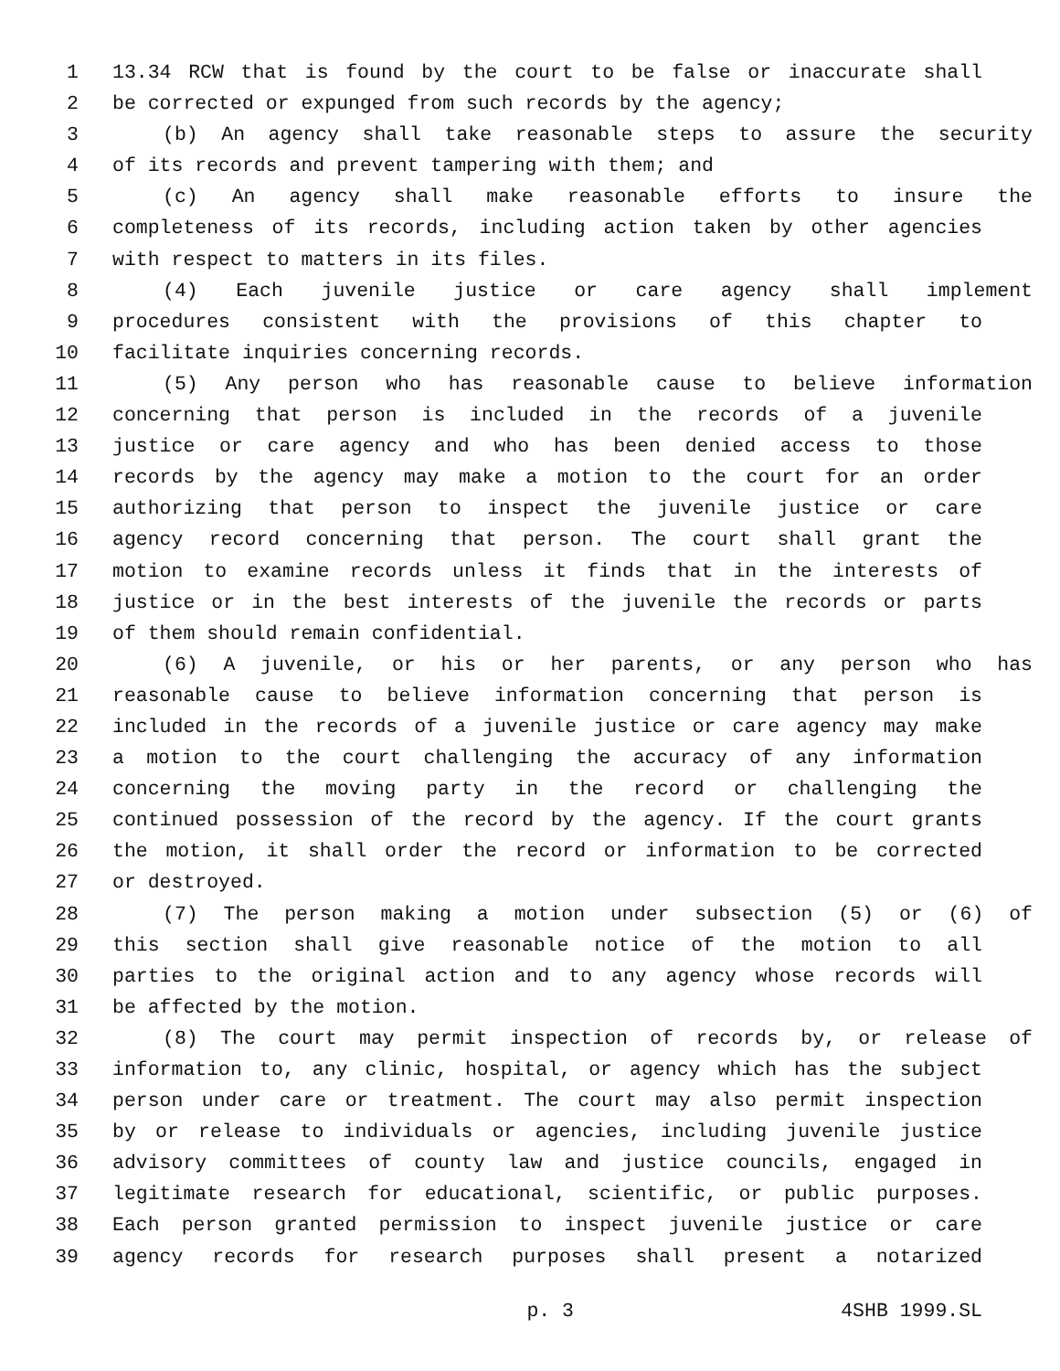1 13.34 RCW that is found by the court to be false or inaccurate shall
2 be corrected or expunged from such records by the agency;
3 (b) An agency shall take reasonable steps to assure the security
4 of its records and prevent tampering with them; and
5 (c) An agency shall make reasonable efforts to insure the
6 completeness of its records, including action taken by other agencies
7 with respect to matters in its files.
8 (4) Each juvenile justice or care agency shall implement
9 procedures consistent with the provisions of this chapter to
10 facilitate inquiries concerning records.
11 (5) Any person who has reasonable cause to believe information
12 concerning that person is included in the records of a juvenile
13 justice or care agency and who has been denied access to those
14 records by the agency may make a motion to the court for an order
15 authorizing that person to inspect the juvenile justice or care
16 agency record concerning that person. The court shall grant the
17 motion to examine records unless it finds that in the interests of
18 justice or in the best interests of the juvenile the records or parts
19 of them should remain confidential.
20 (6) A juvenile, or his or her parents, or any person who has
21 reasonable cause to believe information concerning that person is
22 included in the records of a juvenile justice or care agency may make
23 a motion to the court challenging the accuracy of any information
24 concerning the moving party in the record or challenging the
25 continued possession of the record by the agency. If the court grants
26 the motion, it shall order the record or information to be corrected
27 or destroyed.
28 (7) The person making a motion under subsection (5) or (6) of
29 this section shall give reasonable notice of the motion to all
30 parties to the original action and to any agency whose records will
31 be affected by the motion.
32 (8) The court may permit inspection of records by, or release of
33 information to, any clinic, hospital, or agency which has the subject
34 person under care or treatment. The court may also permit inspection
35 by or release to individuals or agencies, including juvenile justice
36 advisory committees of county law and justice councils, engaged in
37 legitimate research for educational, scientific, or public purposes.
38 Each person granted permission to inspect juvenile justice or care
39 agency records for research purposes shall present a notarized
p. 3 4SHB 1999.SL